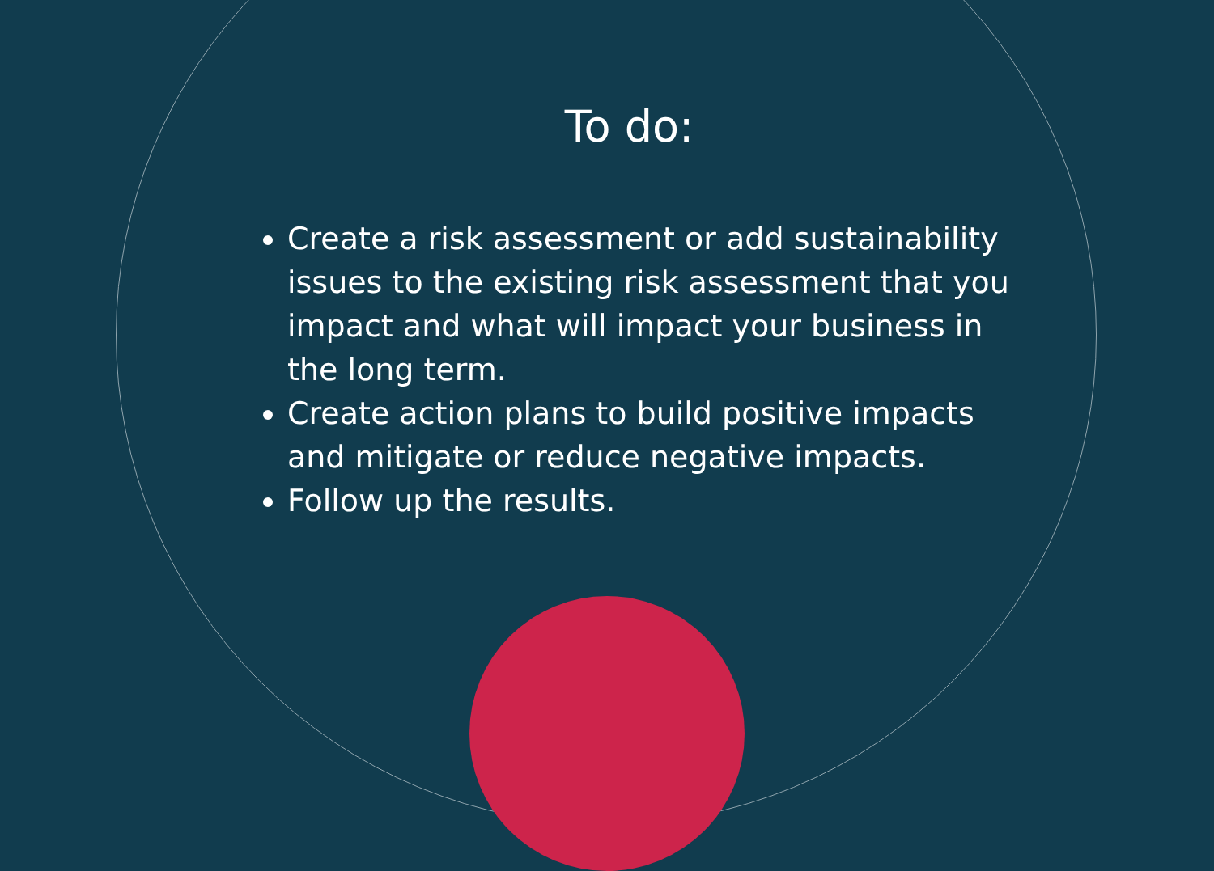To do:
Create a risk assessment or add sustainability issues to the existing risk assessment that you impact and what will impact your business in the long term.
Create action plans to build positive impacts and mitigate or reduce negative impacts.
Follow up the results.